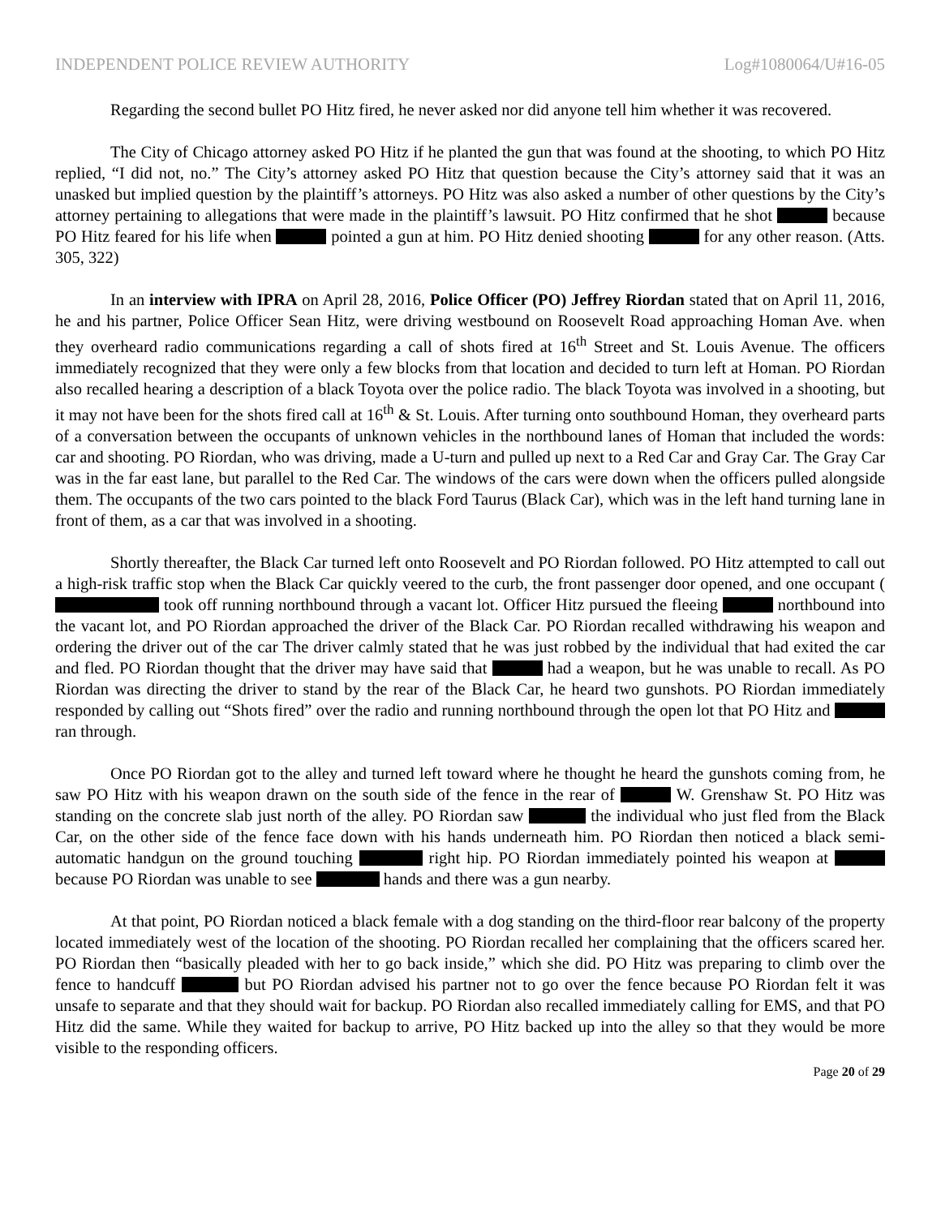INDEPENDENT POLICE REVIEW AUTHORITY Log#1080064/U#16-05
Regarding the second bullet PO Hitz fired, he never asked nor did anyone tell him whether it was recovered.
The City of Chicago attorney asked PO Hitz if he planted the gun that was found at the shooting, to which PO Hitz replied, “I did not, no.” The City’s attorney asked PO Hitz that question because the City’s attorney said that it was an unasked but implied question by the plaintiff’s attorneys. PO Hitz was also asked a number of other questions by the City’s attorney pertaining to allegations that were made in the plaintiff’s lawsuit. PO Hitz confirmed that he shot because PO Hitz feared for his life when pointed a gun at him. PO Hitz denied shooting for any other reason. (Atts. 305, 322)
In an interview with IPRA on April 28, 2016, Police Officer (PO) Jeffrey Riordan stated that on April 11, 2016, he and his partner, Police Officer Sean Hitz, were driving westbound on Roosevelt Road approaching Homan Ave. when they overheard radio communications regarding a call of shots fired at 16<sup>th</sup> Street and St. Louis Avenue. The officers immediately recognized that they were only a few blocks from that location and decided to turn left at Homan. PO Riordan also recalled hearing a description of a black Toyota over the police radio. The black Toyota was involved in a shooting, but it may not have been for the shots fired call at 16<sup>th</sup> & St. Louis. After turning onto southbound Homan, they overheard parts of a conversation between the occupants of unknown vehicles in the northbound lanes of Homan that included the words: car and shooting. PO Riordan, who was driving, made a U-turn and pulled up next to a Red Car and Gray Car. The Gray Car was in the far east lane, but parallel to the Red Car. The windows of the cars were down when the officers pulled alongside them. The occupants of the two cars pointed to the black Ford Taurus (Black Car), which was in the left hand turning lane in front of them, as a car that was involved in a shooting.
Shortly thereafter, the Black Car turned left onto Roosevelt and PO Riordan followed. PO Hitz attempted to call out a high-risk traffic stop when the Black Car quickly veered to the curb, the front passenger door opened, and one occupant ( took off running northbound through a vacant lot. Officer Hitz pursued the fleeing northbound into the vacant lot, and PO Riordan approached the driver of the Black Car. PO Riordan recalled withdrawing his weapon and ordering the driver out of the car The driver calmly stated that he was just robbed by the individual that had exited the car and fled. PO Riordan thought that the driver may have said that had a weapon, but he was unable to recall. As PO Riordan was directing the driver to stand by the rear of the Black Car, he heard two gunshots. PO Riordan immediately responded by calling out “Shots fired” over the radio and running northbound through the open lot that PO Hitz and ran through.
Once PO Riordan got to the alley and turned left toward where he thought he heard the gunshots coming from, he saw PO Hitz with his weapon drawn on the south side of the fence in the rear of W. Grenshaw St. PO Hitz was standing on the concrete slab just north of the alley. PO Riordan saw the individual who just fled from the Black Car, on the other side of the fence face down with his hands underneath him. PO Riordan then noticed a black semi-automatic handgun on the ground touching right hip. PO Riordan immediately pointed his weapon at because PO Riordan was unable to see hands and there was a gun nearby.
At that point, PO Riordan noticed a black female with a dog standing on the third-floor rear balcony of the property located immediately west of the location of the shooting. PO Riordan recalled her complaining that the officers scared her. PO Riordan then “basically pleaded with her to go back inside,” which she did. PO Hitz was preparing to climb over the fence to handcuff but PO Riordan advised his partner not to go over the fence because PO Riordan felt it was unsafe to separate and that they should wait for backup. PO Riordan also recalled immediately calling for EMS, and that PO Hitz did the same. While they waited for backup to arrive, PO Hitz backed up into the alley so that they would be more visible to the responding officers.
Page 20 of 29